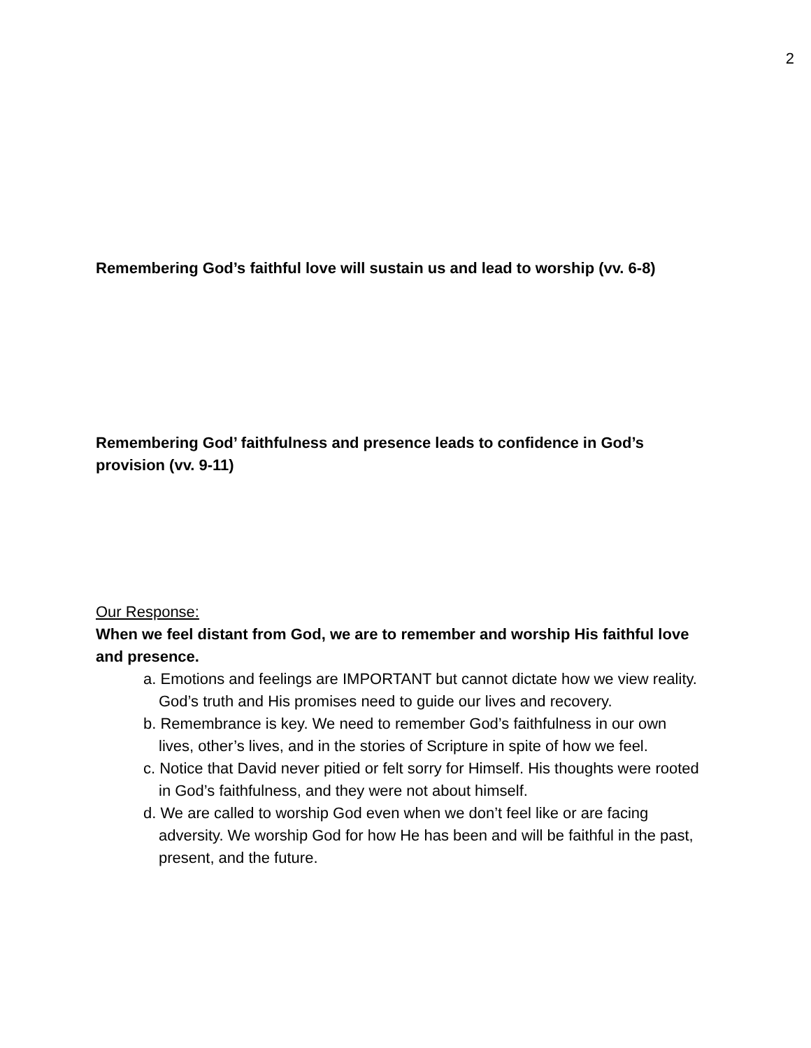2
Remembering God’s faithful love will sustain us and lead to worship (vv. 6-8)
Remembering God’ faithfulness and presence leads to confidence in God’s provision (vv. 9-11)
Our Response:
When we feel distant from God, we are to remember and worship His faithful love and presence.
a. Emotions and feelings are IMPORTANT but cannot dictate how we view reality. God’s truth and His promises need to guide our lives and recovery.
b. Remembrance is key. We need to remember God’s faithfulness in our own lives, other’s lives, and in the stories of Scripture in spite of how we feel.
c. Notice that David never pitied or felt sorry for Himself. His thoughts were rooted in God’s faithfulness, and they were not about himself.
d. We are called to worship God even when we don’t feel like or are facing adversity. We worship God for how He has been and will be faithful in the past, present, and the future.